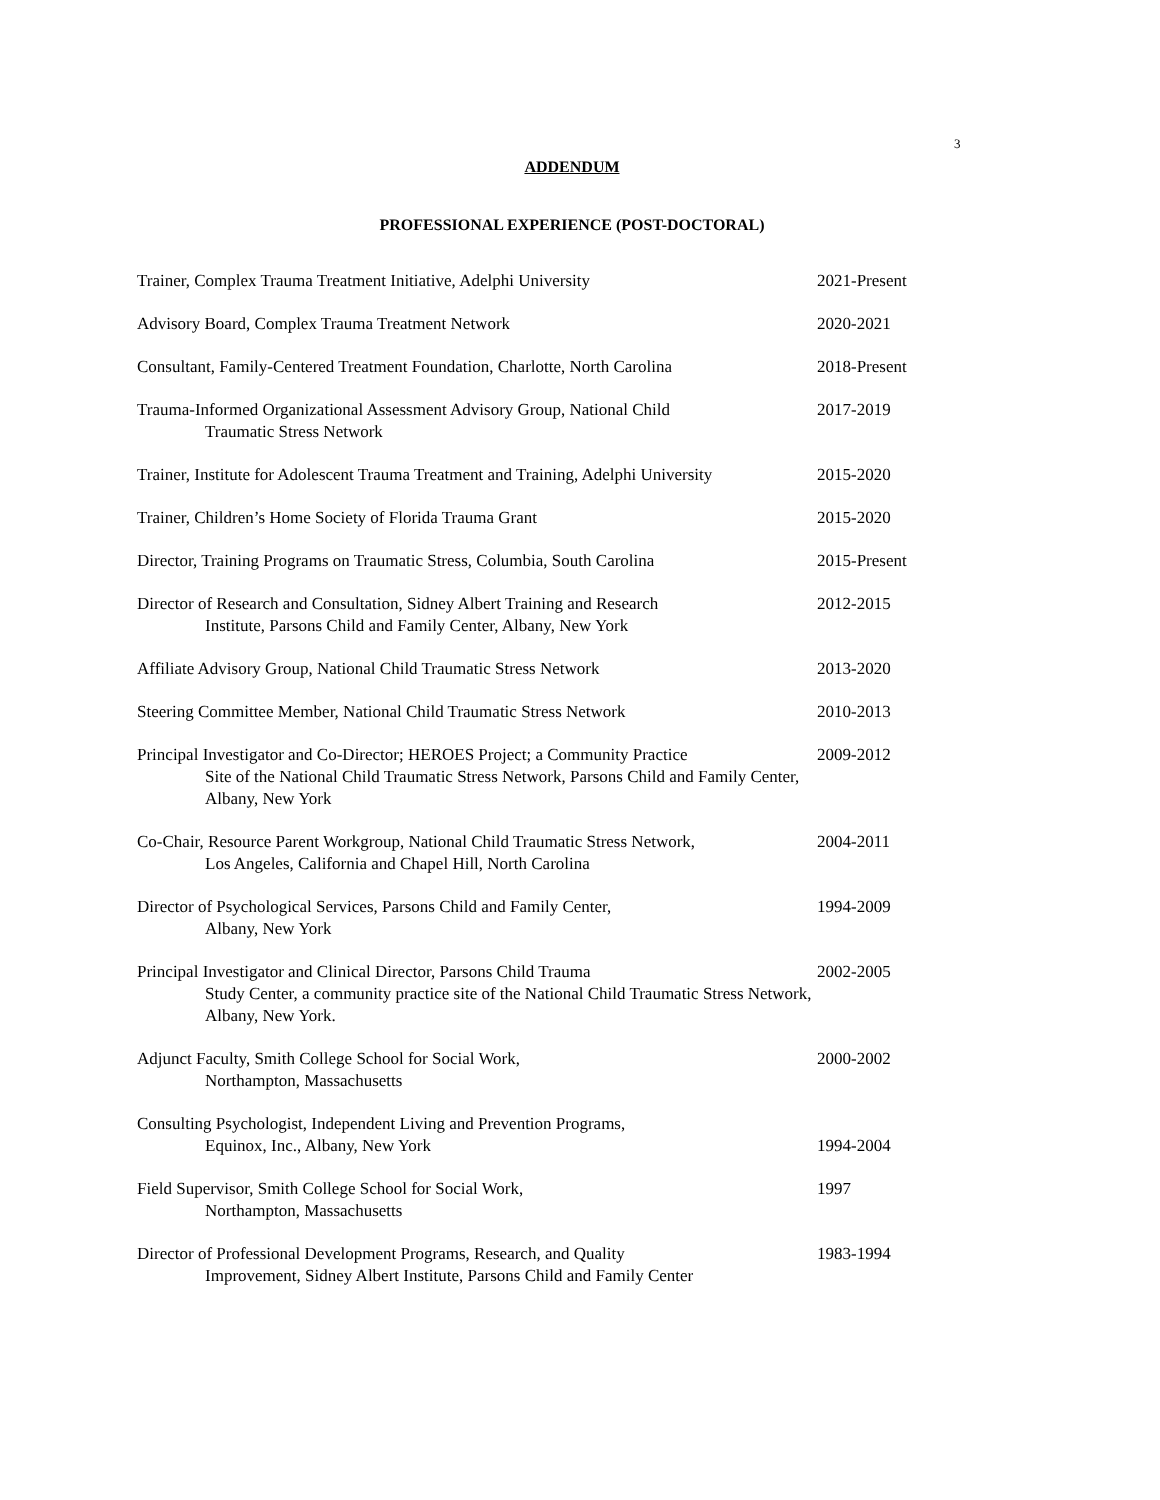3
ADDENDUM
PROFESSIONAL EXPERIENCE (POST-DOCTORAL)
Trainer, Complex Trauma Treatment Initiative, Adelphi University 2021-Present
Advisory Board, Complex Trauma Treatment Network 2020-2021
Consultant, Family-Centered Treatment Foundation, Charlotte, North Carolina
2018-Present
Trauma-Informed Organizational Assessment Advisory Group, National Child
Traumatic Stress Network
2017-2019
Trainer, Institute for Adolescent Trauma Treatment and Training, Adelphi University
2015-2020
Trainer, Children’s Home Society of Florida Trauma Grant 2015-2020
Director, Training Programs on Traumatic Stress, Columbia, South Carolina
2015-Present
Director of Research and Consultation, Sidney Albert Training and Research
Institute, Parsons Child and Family Center, Albany, New York
2012-2015
Affiliate Advisory Group, National Child Traumatic Stress Network 2013-2020
Steering Committee Member, National Child Traumatic Stress Network 2010-2013
Principal Investigator and Co-Director; HEROES Project; a Community Practice
Site of the National Child Traumatic Stress Network, Parsons Child and Family Center, Albany, New York
2009-2012
Co-Chair, Resource Parent Workgroup, National Child Traumatic Stress Network,
Los Angeles, California and Chapel Hill, North Carolina
2004-2011
Director of Psychological Services, Parsons Child and Family Center,
Albany, New York
1994-2009
Principal Investigator and Clinical Director, Parsons Child Trauma
Study Center, a community practice site of the National Child Traumatic Stress Network, Albany, New York.
2002-2005
Adjunct Faculty, Smith College School for Social Work,
Northampton, Massachusetts
2000-2002
Consulting Psychologist, Independent Living and Prevention Programs,
Equinox, Inc., Albany, New York
1994-2004
Field Supervisor, Smith College School for Social Work,
Northampton, Massachusetts
1997
Director of Professional Development Programs, Research, and Quality
Improvement, Sidney Albert Institute, Parsons Child and Family Center
1983-1994